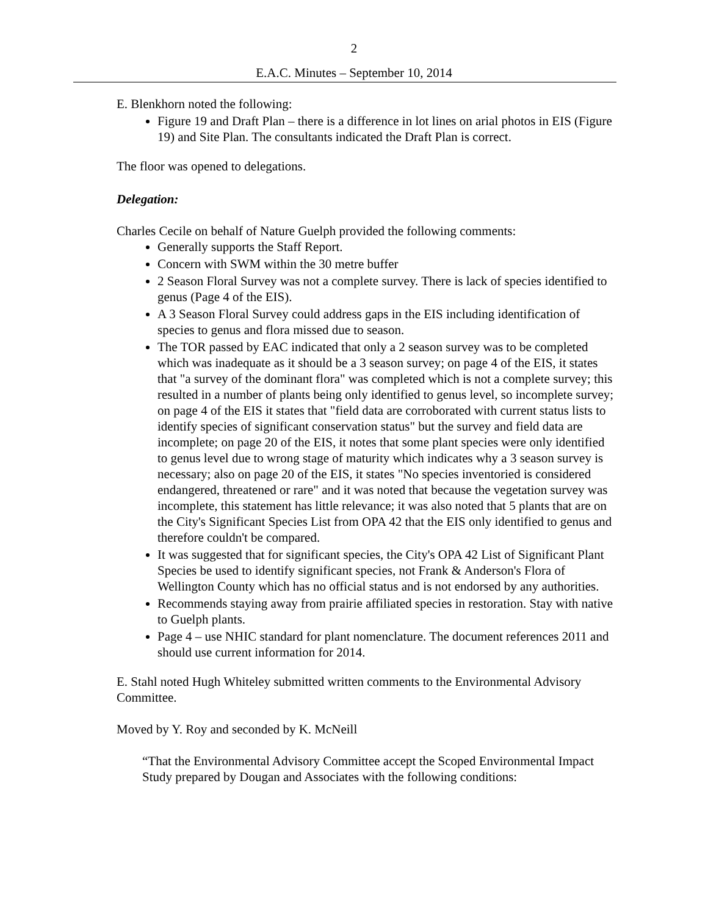2
E.A.C. Minutes – September 10, 2014
E. Blenkhorn noted the following:
Figure 19 and Draft Plan – there is a difference in lot lines on arial photos in EIS (Figure 19) and Site Plan. The consultants indicated the Draft Plan is correct.
The floor was opened to delegations.
Delegation:
Charles Cecile on behalf of Nature Guelph provided the following comments:
Generally supports the Staff Report.
Concern with SWM within the 30 metre buffer
2 Season Floral Survey was not a complete survey. There is lack of species identified to genus (Page 4 of the EIS).
A 3 Season Floral Survey could address gaps in the EIS including identification of species to genus and flora missed due to season.
The TOR passed by EAC indicated that only a 2 season survey was to be completed which was inadequate as it should be a 3 season survey; on page 4 of the EIS, it states that "a survey of the dominant flora" was completed which is not a complete survey; this resulted in a number of plants being only identified to genus level, so incomplete survey; on page 4 of the EIS it states that "field data are corroborated with current status lists to identify species of significant conservation status" but the survey and field data are incomplete; on page 20 of the EIS, it notes that some plant species were only identified to genus level due to wrong stage of maturity which indicates why a 3 season survey is necessary; also on page 20 of the EIS, it states "No species inventoried is considered endangered, threatened or rare" and it was noted that because the vegetation survey was incomplete, this statement has little relevance; it was also noted that 5 plants that are on the City's Significant Species List from OPA 42 that the EIS only identified to genus and therefore couldn't be compared.
It was suggested that for significant species, the City's OPA 42 List of Significant Plant Species be used to identify significant species, not Frank & Anderson's Flora of Wellington County which has no official status and is not endorsed by any authorities.
Recommends staying away from prairie affiliated species in restoration. Stay with native to Guelph plants.
Page 4 – use NHIC standard for plant nomenclature. The document references 2011 and should use current information for 2014.
E. Stahl noted Hugh Whiteley submitted written comments to the Environmental Advisory Committee.
Moved by Y. Roy and seconded by K. McNeill
“That the Environmental Advisory Committee accept the Scoped Environmental Impact Study prepared by Dougan and Associates with the following conditions: